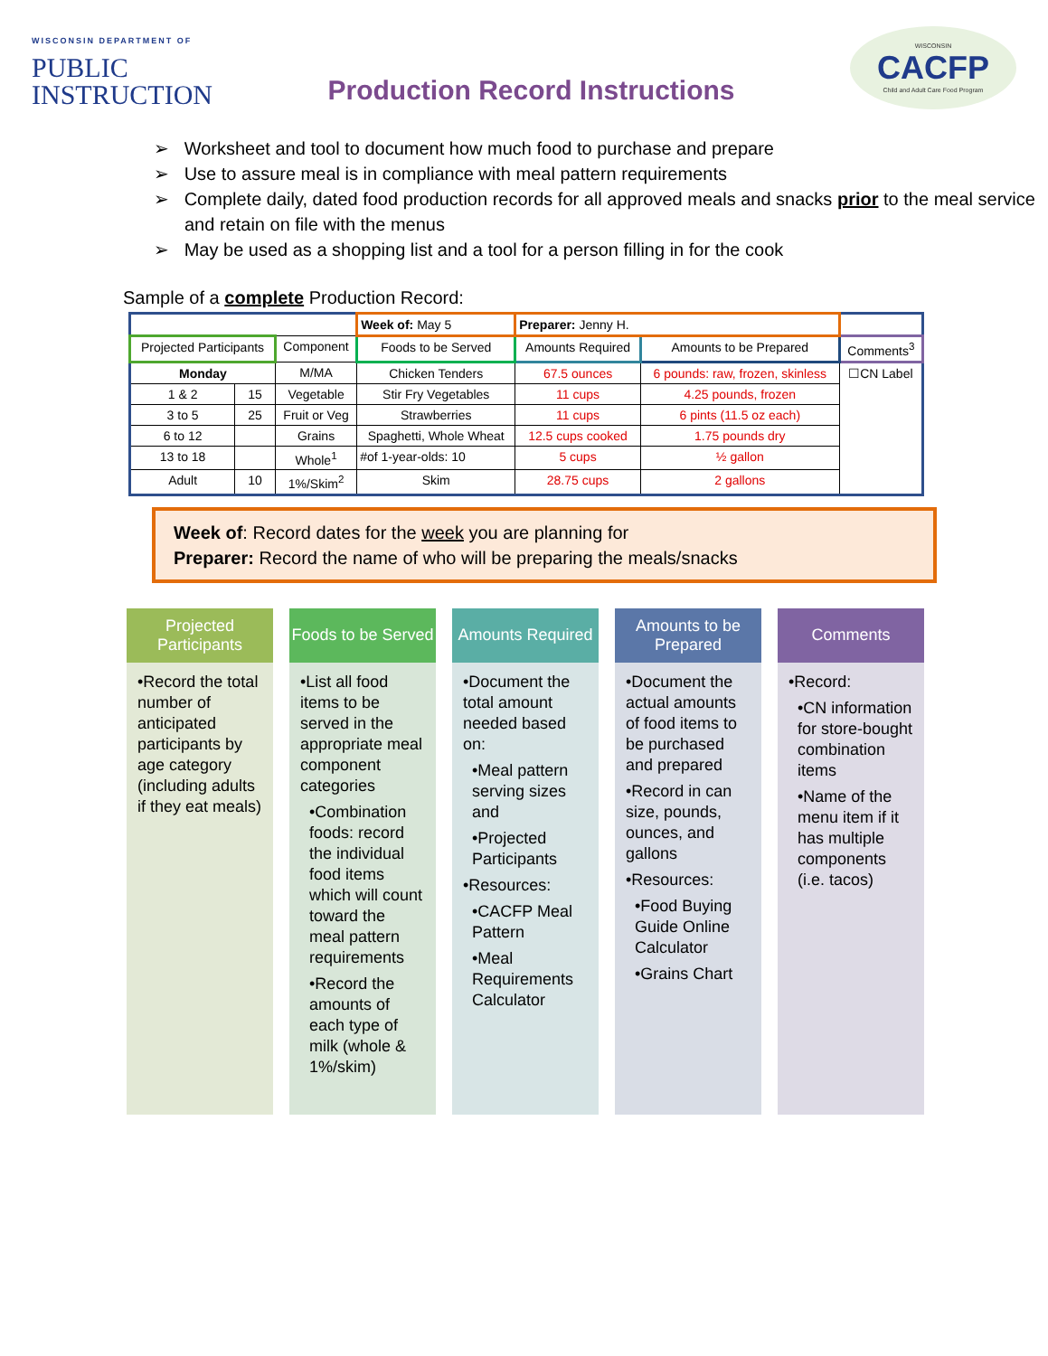WISCONSIN DEPARTMENT OF
PUBLIC
INSTRUCTION
Production Record Instructions
WISCONSIN
CACFP
Child and Adult Care Food Program
➢ Worksheet and tool to document how much food to purchase and prepare
➢ Use to assure meal is in compliance with meal pattern requirements
➢ Complete daily, dated food production records for all approved meals and snacks prior to the meal service and retain on file with the menus
➢ May be used as a shopping list and a tool for a person filling in for the cook
Sample of a complete Production Record:
| | | | Week of: May 5 | Preparer: Jenny H. | | |
| Projected Participants | | Component | Foods to be Served | Amounts Required | Amounts to be Prepared | Comments<sup>3</sup> |
| Monday | | M/MA | Chicken Tenders | 67.5 ounces | 6 pounds: raw, frozen, skinless | ☐CN Label |
| 1 & 2 | 15 | Vegetable | Stir Fry Vegetables | 11 cups | 4.25 pounds, frozen | |
| 3 to 5 | 25 | Fruit or Veg | Strawberries | 11 cups | 6 pints (11.5 oz each) | |
| 6 to 12 | | Grains | Spaghetti, Whole Wheat | 12.5 cups cooked | 1.75 pounds dry | |
| 13 to 18 | | Whole<sup>1</sup> | #of 1-year-olds: 10 | 5 cups | ½ gallon | |
| Adult | 10 | 1%/Skim<sup>2</sup> | Skim | 28.75 cups | 2 gallons | |
Week of: Record dates for the week you are planning for
Preparer: Record the name of who will be preparing the meals/snacks
Projected Participants
•Record the total number of anticipated participants by age category (including adults if they eat meals)
Foods to be Served
•List all food items to be served in the appropriate meal component categories
•Combination foods: record the individual food items which will count toward the meal pattern requirements
•Record the amounts of each type of milk (whole & 1%/skim)
Amounts Required
•Document the total amount needed based on:
•Meal pattern serving sizes and
•Projected Participants
•Resources:
•CACFP Meal Pattern
•Meal Requirements Calculator
Amounts to be Prepared
•Document the actual amounts of food items to be purchased and prepared
•Record in can size, pounds, ounces, and gallons
•Resources:
•Food Buying Guide Online Calculator
•Grains Chart
Comments
•Record:
•CN information for store-bought combination items
•Name of the menu item if it has multiple components (i.e. tacos)